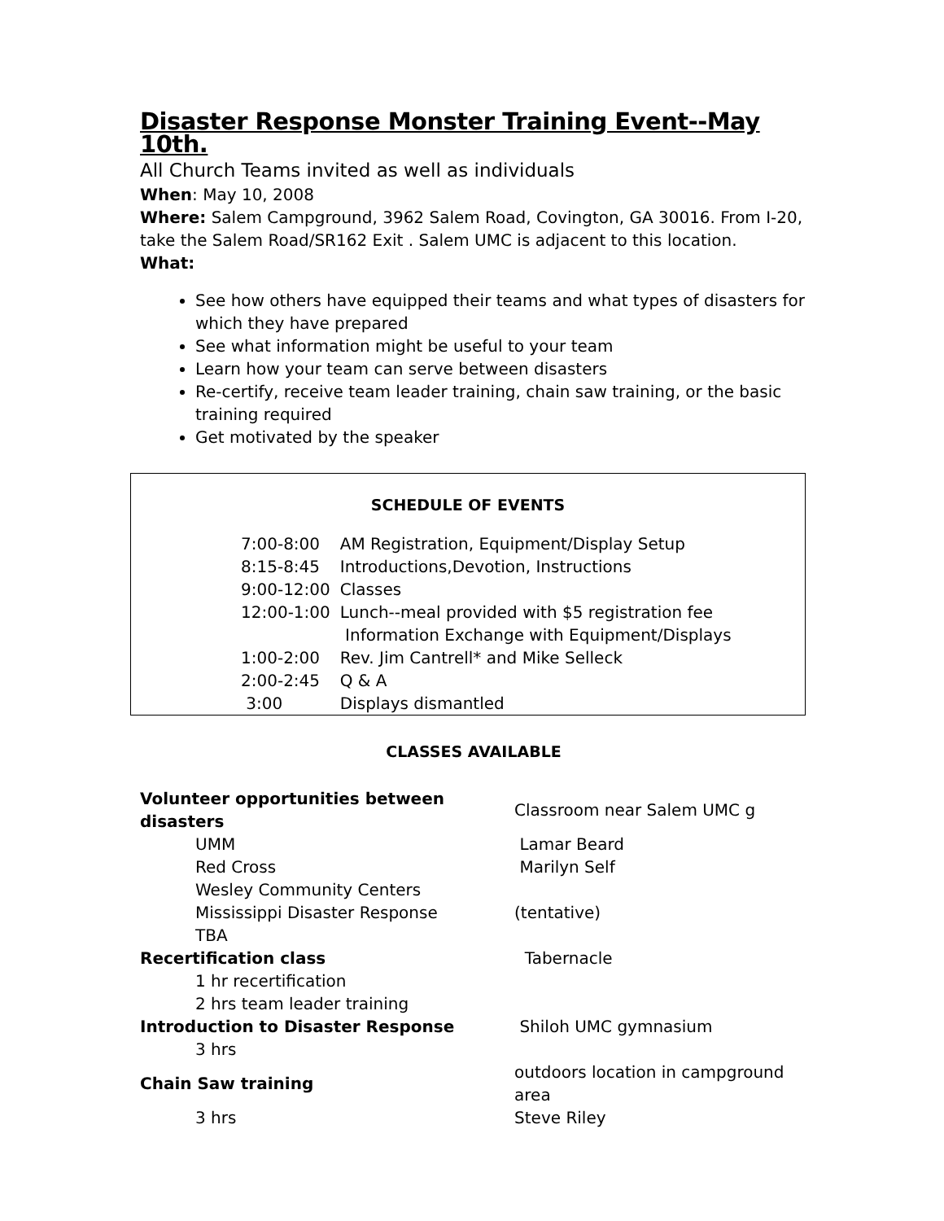Disaster Response Monster Training Event--May 10th.
All Church Teams invited as well as individuals
When: May 10, 2008
Where: Salem Campground, 3962 Salem Road, Covington, GA 30016. From I-20, take the Salem Road/SR162 Exit . Salem UMC is adjacent to this location.
What:
See how others have equipped their teams and what types of disasters for which they have prepared
See what information might be useful to your team
Learn how your team can serve between disasters
Re-certify, receive team leader training, chain saw training, or the basic training required
Get motivated by the speaker
SCHEDULE OF EVENTS
| 7:00-8:00 | AM Registration, Equipment/Display Setup |
| 8:15-8:45 | Introductions,Devotion, Instructions |
| 9:00-12:00 | Classes |
| 12:00-1:00 | Lunch--meal provided with $5 registration fee Information Exchange with Equipment/Displays |
| 1:00-2:00 | Rev. Jim Cantrell* and Mike Selleck |
| 2:00-2:45 | Q & A |
| 3:00 | Displays dismantled |
CLASSES AVAILABLE
| Volunteer opportunities between disasters | Classroom near Salem UMC g |
| UMM | Lamar Beard |
| Red Cross | Marilyn Self |
| Wesley Community Centers | |
| Mississippi Disaster Response | (tentative) |
| TBA | |
| Recertification class | Tabernacle |
| 1 hr recertification | |
| 2 hrs team leader training | |
| Introduction to Disaster Response | Shiloh UMC gymnasium |
| 3 hrs | |
| Chain Saw training | outdoors location in campground area |
| 3 hrs | Steve Riley |